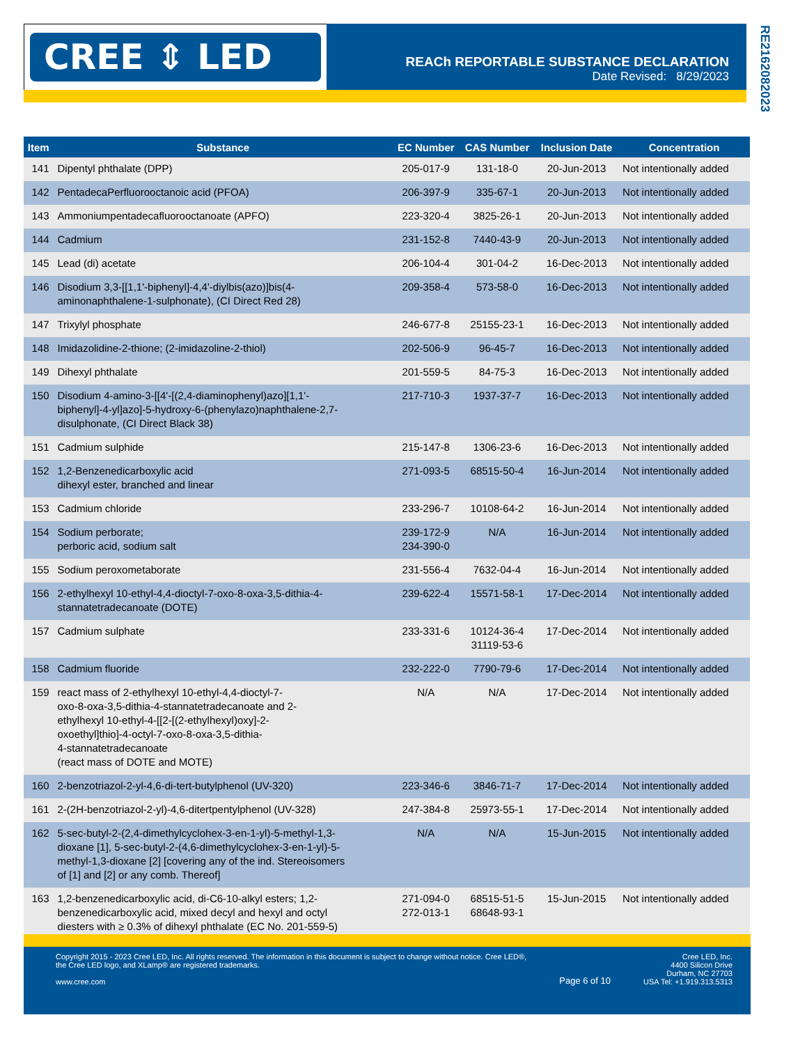CREE ⇕ LED
REACh REPORTABLE SUBSTANCE DECLARATION
Date Revised: 8/29/2023
RE21620820­23
| Item | Substance | EC Number | CAS Number | Inclusion Date | Concentration |
| --- | --- | --- | --- | --- | --- |
| 141 | Dipentyl phthalate (DPP) | 205-017-9 | 131-18-0 | 20-Jun-2013 | Not intentionally added |
| 142 | PentadecaPerfluorooctanoic acid (PFOA) | 206-397-9 | 335-67-1 | 20-Jun-2013 | Not intentionally added |
| 143 | Ammoniumpentadecafluorooctanoate (APFO) | 223-320-4 | 3825-26-1 | 20-Jun-2013 | Not intentionally added |
| 144 | Cadmium | 231-152-8 | 7440-43-9 | 20-Jun-2013 | Not intentionally added |
| 145 | Lead (di) acetate | 206-104-4 | 301-04-2 | 16-Dec-2013 | Not intentionally added |
| 146 | Disodium 3,3-[[1,1'-biphenyl]-4,4'-diylbis(azo)]bis(4- aminonaphthalene-1-sulphonate), (CI Direct Red 28) | 209-358-4 | 573-58-0 | 16-Dec-2013 | Not intentionally added |
| 147 | Trixylyl phosphate | 246-677-8 | 25155-23-1 | 16-Dec-2013 | Not intentionally added |
| 148 | Imidazolidine-2-thione; (2-imidazoline-2-thiol) | 202-506-9 | 96-45-7 | 16-Dec-2013 | Not intentionally added |
| 149 | Dihexyl phthalate | 201-559-5 | 84-75-3 | 16-Dec-2013 | Not intentionally added |
| 150 | Disodium 4-amino-3-[[4'-[(2,4-diaminophenyl)azo][1,1'- biphenyl]-4-yl]azo]-5-hydroxy-6-(phenylazo)naphthalene-2,7- disulphonate, (CI Direct Black 38) | 217-710-3 | 1937-37-7 | 16-Dec-2013 | Not intentionally added |
| 151 | Cadmium sulphide | 215-147-8 | 1306-23-6 | 16-Dec-2013 | Not intentionally added |
| 152 | 1,2-Benzenedicarboxylic acid dihexyl ester, branched and linear | 271-093-5 | 68515-50-4 | 16-Jun-2014 | Not intentionally added |
| 153 | Cadmium chloride | 233-296-7 | 10108-64-2 | 16-Jun-2014 | Not intentionally added |
| 154 | Sodium perborate; perboric acid, sodium salt | 239-172-9 234-390-0 | N/A | 16-Jun-2014 | Not intentionally added |
| 155 | Sodium peroxometaborate | 231-556-4 | 7632-04-4 | 16-Jun-2014 | Not intentionally added |
| 156 | 2-ethylhexyl 10-ethyl-4,4-dioctyl-7-oxo-8-oxa-3,5-dithia-4- stannatetradecanoate (DOTE) | 239-622-4 | 15571-58-1 | 17-Dec-2014 | Not intentionally added |
| 157 | Cadmium sulphate | 233-331-6 | 10124-36-4 31119-53-6 | 17-Dec-2014 | Not intentionally added |
| 158 | Cadmium fluoride | 232-222-0 | 7790-79-6 | 17-Dec-2014 | Not intentionally added |
| 159 | react mass of 2-ethylhexyl 10-ethyl-4,4-dioctyl-7- oxo-8-oxa-3,5-dithia-4-stannatetradecanoate and 2- ethylhexyl 10-ethyl-4-[[2-[(2-ethylhexyl)oxy]-2- oxoethyl]thio]-4-octyl-7-oxo-8-oxa-3,5-dithia- 4-stannatetradecanoate (react mass of DOTE and MOTE) | N/A | N/A | 17-Dec-2014 | Not intentionally added |
| 160 | 2-benzotriazol-2-yl-4,6-di-tert-butylphenol (UV-320) | 223-346-6 | 3846-71-7 | 17-Dec-2014 | Not intentionally added |
| 161 | 2-(2H-benzotriazol-2-yl)-4,6-ditertpentylphenol (UV-328) | 247-384-8 | 25973-55-1 | 17-Dec-2014 | Not intentionally added |
| 162 | 5-sec-butyl-2-(2,4-dimethylcyclohex-3-en-1-yl)-5-methyl-1,3- dioxane [1], 5-sec-butyl-2-(4,6-dimethylcyclohex-3-en-1-yl)-5- methyl-1,3-dioxane [2] [covering any of the ind. Stereoisomers of [1] and [2] or any comb. Thereof] | N/A | N/A | 15-Jun-2015 | Not intentionally added |
| 163 | 1,2-benzenedicarboxylic acid, di-C6-10-alkyl esters; 1,2- benzenedicarboxylic acid, mixed decyl and hexyl and octyl diesters with ≥ 0.3% of dihexyl phthalate (EC No. 201-559-5) | 271-094-0 272-013-1 | 68515-51-5 68648-93-1 | 15-Jun-2015 | Not intentionally added |
Copyright 2015 - 2023 Cree LED, Inc. All rights reserved. The information in this document is subject to change without notice. Cree LED®,
the Cree LED logo, and XLamp® are registered trademarks.
www.cree.com
Page 6 of 10
Cree LED, Inc.
4400 Silicon Drive
Durham, NC 27703
USA Tel: +1.919.313.5313